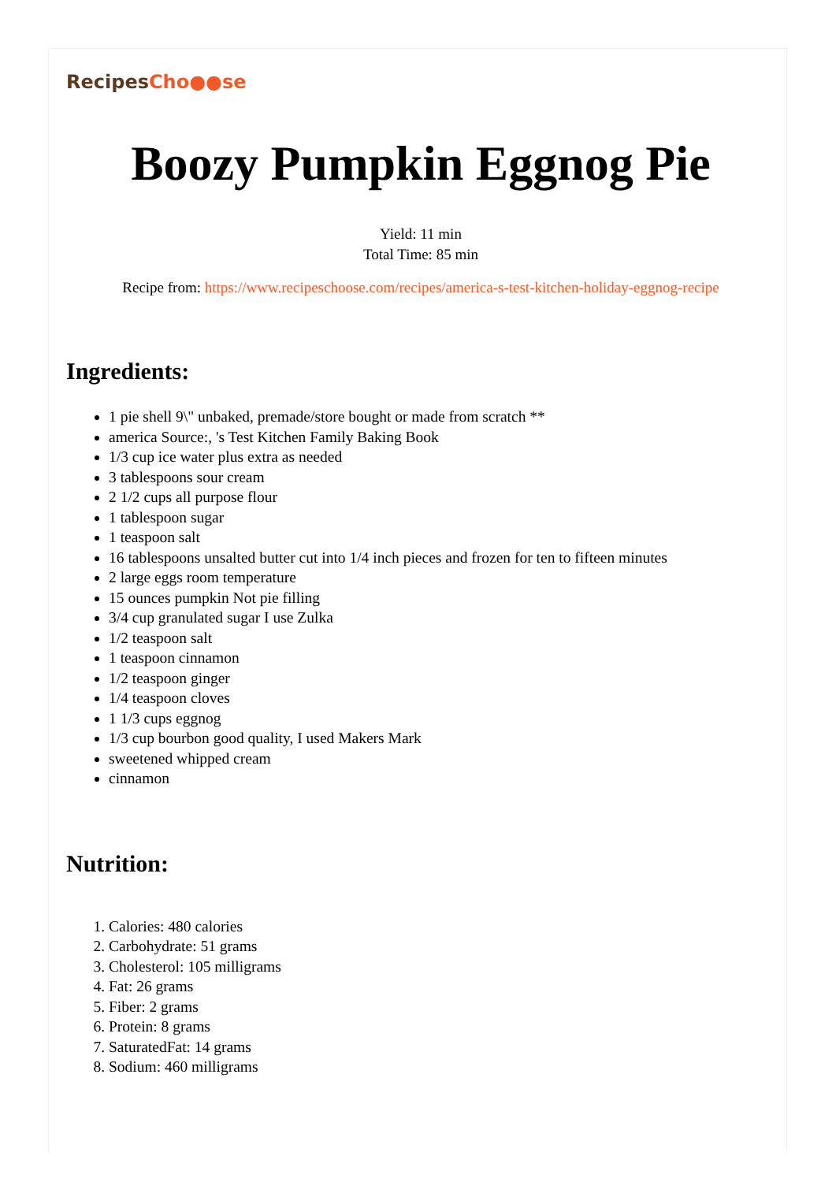RecipesCho●●se
Boozy Pumpkin Eggnog Pie
Yield: 11 min
Total Time: 85 min
Recipe from: https://www.recipeschoose.com/recipes/america-s-test-kitchen-holiday-eggnog-recipe
Ingredients:
1 pie shell 9\" unbaked, premade/store bought or made from scratch **
america Source:, 's Test Kitchen Family Baking Book
1/3 cup ice water plus extra as needed
3 tablespoons sour cream
2 1/2 cups all purpose flour
1 tablespoon sugar
1 teaspoon salt
16 tablespoons unsalted butter cut into 1/4 inch pieces and frozen for ten to fifteen minutes
2 large eggs room temperature
15 ounces pumpkin Not pie filling
3/4 cup granulated sugar I use Zulka
1/2 teaspoon salt
1 teaspoon cinnamon
1/2 teaspoon ginger
1/4 teaspoon cloves
1 1/3 cups eggnog
1/3 cup bourbon good quality, I used Makers Mark
sweetened whipped cream
cinnamon
Nutrition:
1. Calories: 480 calories
2. Carbohydrate: 51 grams
3. Cholesterol: 105 milligrams
4. Fat: 26 grams
5. Fiber: 2 grams
6. Protein: 8 grams
7. SaturatedFat: 14 grams
8. Sodium: 460 milligrams